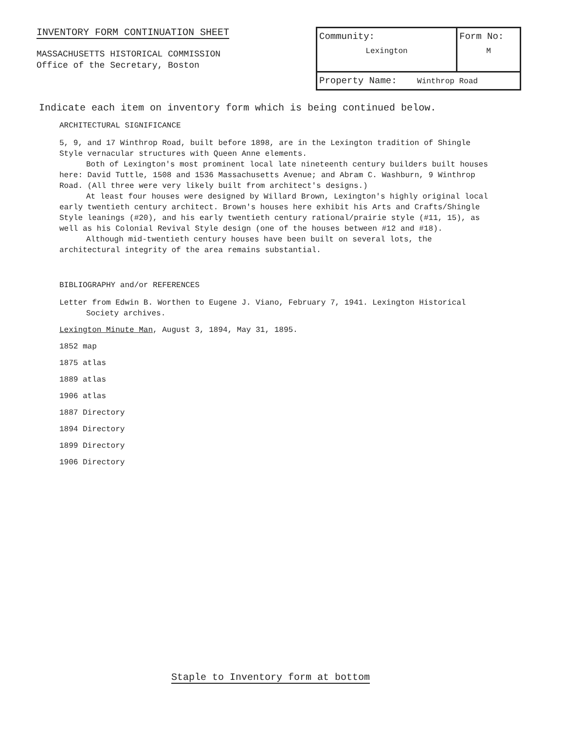INVENTORY FORM CONTINUATION SHEET
MASSACHUSETTS HISTORICAL COMMISSION
Office of the Secretary, Boston
| Community: Lexington | Form No: M |
| Property Name: Winthrop Road | |
Indicate each item on inventory form which is being continued below.
ARCHITECTURAL SIGNIFICANCE
5, 9, and 17 Winthrop Road, built before 1898, are in the Lexington tradition of Shingle Style vernacular structures with Queen Anne elements.
Both of Lexington's most prominent local late nineteenth century builders built houses here: David Tuttle, 1508 and 1536 Massachusetts Avenue; and Abram C. Washburn, 9 Winthrop Road. (All three were very likely built from architect's designs.)
At least four houses were designed by Willard Brown, Lexington's highly original local early twentieth century architect. Brown's houses here exhibit his Arts and Crafts/Shingle Style leanings (#20), and his early twentieth century rational/prairie style (#11, 15), as well as his Colonial Revival Style design (one of the houses between #12 and #18).
Although mid-twentieth century houses have been built on several lots, the architectural integrity of the area remains substantial.
BIBLIOGRAPHY and/or REFERENCES
Letter from Edwin B. Worthen to Eugene J. Viano, February 7, 1941. Lexington Historical Society archives.
Lexington Minute Man, August 3, 1894, May 31, 1895.
1852 map
1875 atlas
1889 atlas
1906 atlas
1887 Directory
1894 Directory
1899 Directory
1906 Directory
Staple to Inventory form at bottom